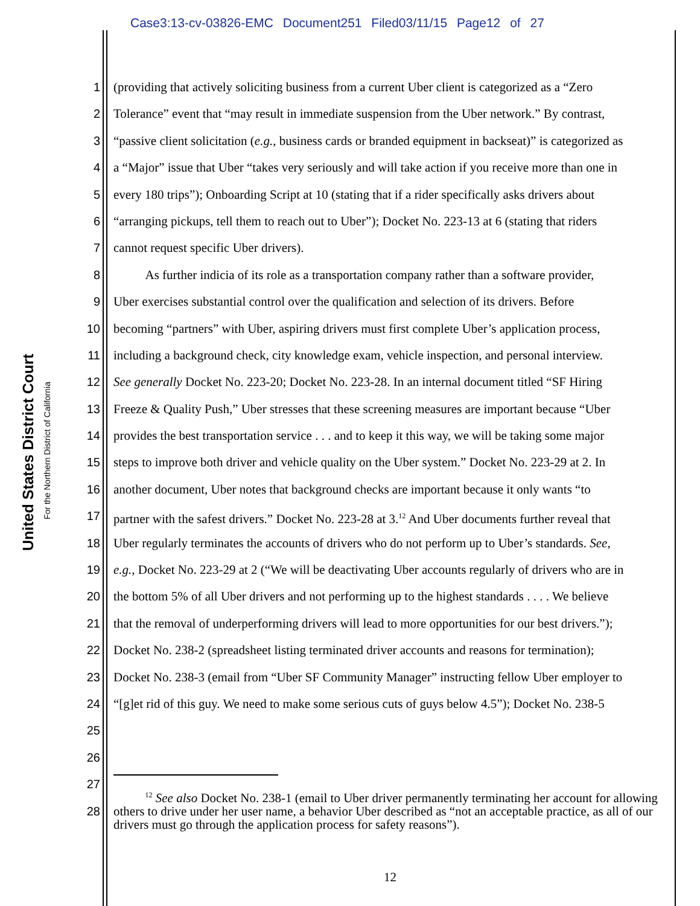Case3:13-cv-03826-EMC Document251 Filed03/11/15 Page12 of 27
United States District Court
For the Northern District of California
1 (providing that actively soliciting business from a current Uber client is categorized as a “Zero
2 Tolerance” event that “may result in immediate suspension from the Uber network.” By contrast,
3 “passive client solicitation (e.g., business cards or branded equipment in backseat)” is categorized as
4 a “Major” issue that Uber “takes very seriously and will take action if you receive more than one in
5 every 180 trips”); Onboarding Script at 10 (stating that if a rider specifically asks drivers about
6 “arranging pickups, tell them to reach out to Uber”); Docket No. 223-13 at 6 (stating that riders
7 cannot request specific Uber drivers).
8 As further indicia of its role as a transportation company rather than a software provider,
9 Uber exercises substantial control over the qualification and selection of its drivers. Before
10 becoming “partners” with Uber, aspiring drivers must first complete Uber’s application process,
11 including a background check, city knowledge exam, vehicle inspection, and personal interview.
12 See generally Docket No. 223-20; Docket No. 223-28. In an internal document titled “SF Hiring
13 Freeze & Quality Push,” Uber stresses that these screening measures are important because “Uber
14 provides the best transportation service . . . and to keep it this way, we will be taking some major
15 steps to improve both driver and vehicle quality on the Uber system.” Docket No. 223-29 at 2. In
16 another document, Uber notes that background checks are important because it only wants “to
17 partner with the safest drivers.” Docket No. 223-28 at 3.<sup>12</sup> And Uber documents further reveal that
18 Uber regularly terminates the accounts of drivers who do not perform up to Uber’s standards. See,
19 e.g., Docket No. 223-29 at 2 (“We will be deactivating Uber accounts regularly of drivers who are in
20 the bottom 5% of all Uber drivers and not performing up to the highest standards . . . . We believe
21 that the removal of underperforming drivers will lead to more opportunities for our best drivers.”);
22 Docket No. 238-2 (spreadsheet listing terminated driver accounts and reasons for termination);
23 Docket No. 238-3 (email from “Uber SF Community Manager” instructing fellow Uber employer to
24 “[g]et rid of this guy. We need to make some serious cuts of guys below 4.5”); Docket No. 238-5
25
26
27
28
<sup>12</sup> See also Docket No. 238-1 (email to Uber driver permanently terminating her account for allowing others to drive under her user name, a behavior Uber described as “not an acceptable practice, as all of our drivers must go through the application process for safety reasons”).
12